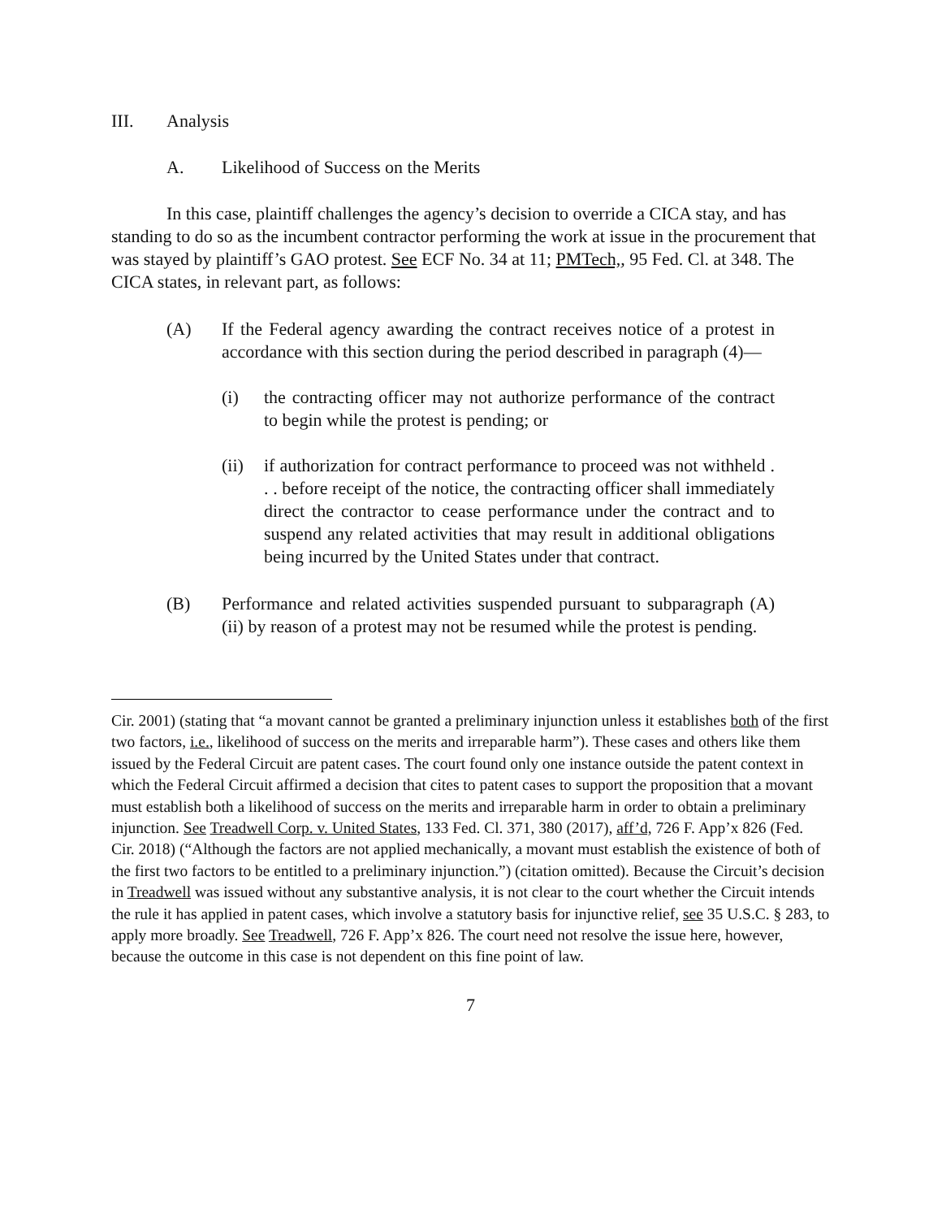III. Analysis
A. Likelihood of Success on the Merits
In this case, plaintiff challenges the agency’s decision to override a CICA stay, and has standing to do so as the incumbent contractor performing the work at issue in the procurement that was stayed by plaintiff’s GAO protest. See ECF No. 34 at 11; PMTech,, 95 Fed. Cl. at 348. The CICA states, in relevant part, as follows:
(A) If the Federal agency awarding the contract receives notice of a protest in accordance with this section during the period described in paragraph (4)—
(i) the contracting officer may not authorize performance of the contract to begin while the protest is pending; or
(ii) if authorization for contract performance to proceed was not withheld . . . before receipt of the notice, the contracting officer shall immediately direct the contractor to cease performance under the contract and to suspend any related activities that may result in additional obligations being incurred by the United States under that contract.
(B) Performance and related activities suspended pursuant to subparagraph (A)(ii) by reason of a protest may not be resumed while the protest is pending.
Cir. 2001) (stating that “a movant cannot be granted a preliminary injunction unless it establishes both of the first two factors, i.e., likelihood of success on the merits and irreparable harm”). These cases and others like them issued by the Federal Circuit are patent cases. The court found only one instance outside the patent context in which the Federal Circuit affirmed a decision that cites to patent cases to support the proposition that a movant must establish both a likelihood of success on the merits and irreparable harm in order to obtain a preliminary injunction. See Treadwell Corp. v. United States, 133 Fed. Cl. 371, 380 (2017), aff’d, 726 F. App’x 826 (Fed. Cir. 2018) (“Although the factors are not applied mechanically, a movant must establish the existence of both of the first two factors to be entitled to a preliminary injunction.”) (citation omitted). Because the Circuit’s decision in Treadwell was issued without any substantive analysis, it is not clear to the court whether the Circuit intends the rule it has applied in patent cases, which involve a statutory basis for injunctive relief, see 35 U.S.C. § 283, to apply more broadly. See Treadwell, 726 F. App’x 826. The court need not resolve the issue here, however, because the outcome in this case is not dependent on this fine point of law.
7